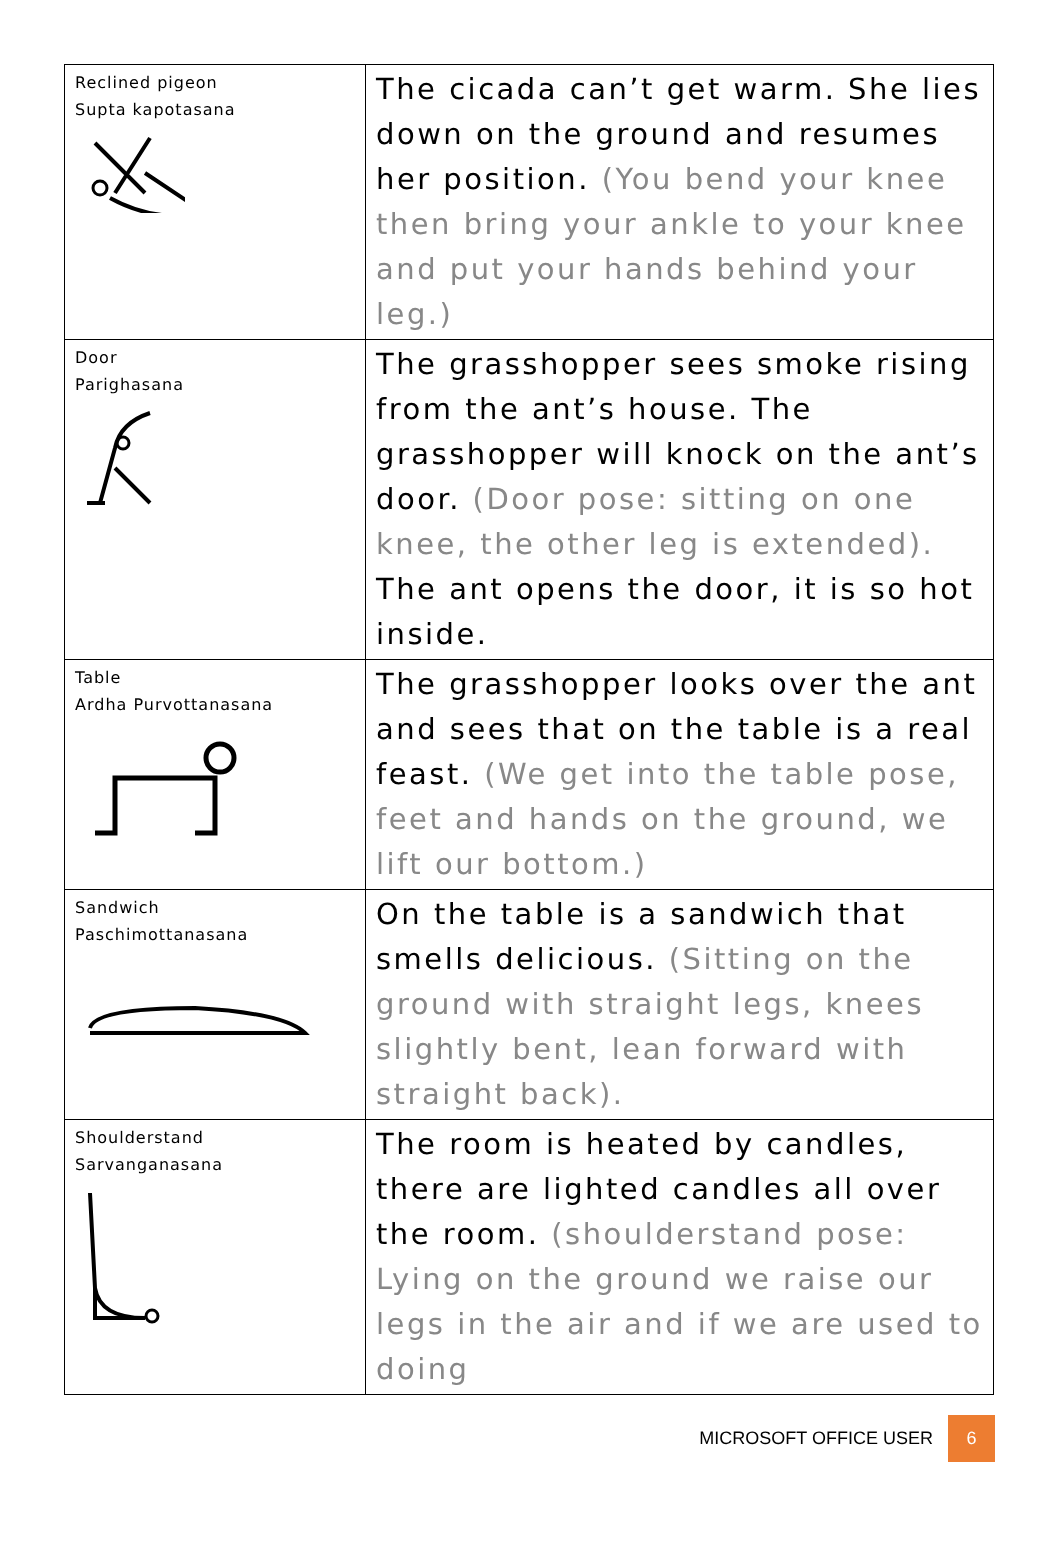| Reclined pigeon Supta kapotasana | The cicada can’t get warm. She lies down on the ground and resumes her position. (You bend your knee then bring your ankle to your knee and put your hands behind your leg.) |
| Door Parighasana | The grasshopper sees smoke rising from the ant’s house. The grasshopper will knock on the ant’s door. (Door pose: sitting on one knee, the other leg is extended). The ant opens the door, it is so hot inside. |
| Table Ardha Purvottanasana | The grasshopper looks over the ant and sees that on the table is a real feast. (We get into the table pose, feet and hands on the ground, we lift our bottom.) |
| Sandwich Paschimottanasana | On the table is a sandwich that smells delicious. (Sitting on the ground with straight legs, knees slightly bent, lean forward with straight back). |
| Shoulderstand Sarvanganasana | The room is heated by candles, there are lighted candles all over the room. (shoulderstand pose: Lying on the ground we raise our legs in the air and if we are used to doing |
MICROSOFT OFFICE USER 6